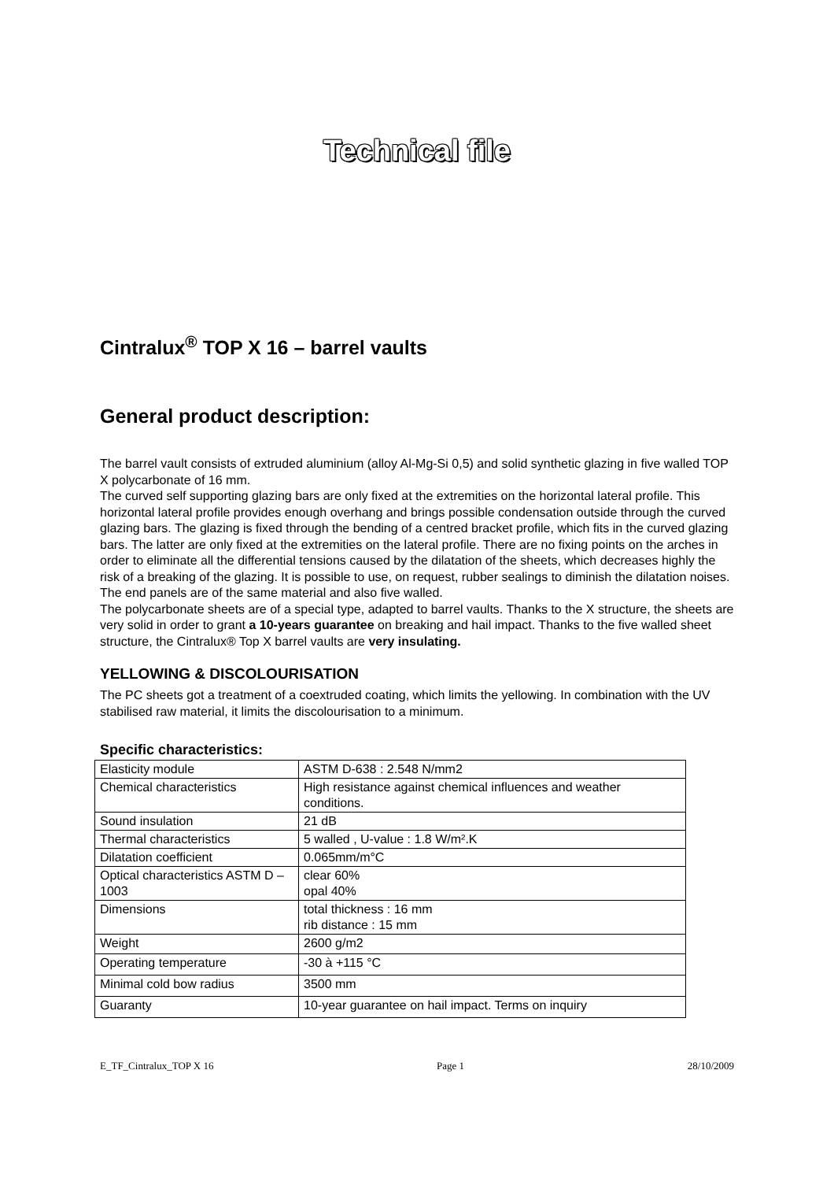Technical file
Cintralux<sup>®</sup> TOP X 16 – barrel vaults
General product description:
The barrel vault consists of extruded aluminium (alloy Al-Mg-Si 0,5) and solid synthetic glazing in five walled TOP X polycarbonate of 16 mm.
The curved self supporting glazing bars are only fixed at the extremities on the horizontal lateral profile. This horizontal lateral profile provides enough overhang and brings possible condensation outside through the curved glazing bars. The glazing is fixed through the bending of a centred bracket profile, which fits in the curved glazing bars. The latter are only fixed at the extremities on the lateral profile. There are no fixing points on the arches in order to eliminate all the differential tensions caused by the dilatation of the sheets, which decreases highly the risk of a breaking of the glazing. It is possible to use, on request, rubber sealings to diminish the dilatation noises. The end panels are of the same material and also five walled.
The polycarbonate sheets are of a special type, adapted to barrel vaults. Thanks to the X structure, the sheets are very solid in order to grant a 10-years guarantee on breaking and hail impact. Thanks to the five walled sheet structure, the Cintralux® Top X barrel vaults are very insulating.
YELLOWING & DISCOLOURISATION
The PC sheets got a treatment of a coextruded coating, which limits the yellowing. In combination with the UV stabilised raw material, it limits the discolourisation to a minimum.
Specific characteristics:
| Elasticity module | ASTM D-638 : 2.548 N/mm2 |
| Chemical characteristics | High resistance against chemical influences and weather conditions. |
| Sound insulation | 21 dB |
| Thermal characteristics | 5 walled , U-value : 1.8 W/m².K |
| Dilatation coefficient | 0.065mm/m°C |
| Optical characteristics ASTM D – 1003 | clear 60% opal 40% |
| Dimensions | total thickness : 16 mm rib distance : 15 mm |
| Weight | 2600 g/m2 |
| Operating temperature | -30 à +115 °C |
| Minimal cold bow radius | 3500 mm |
| Guaranty | 10-year guarantee on hail impact. Terms on inquiry |
E_TF_Cintralux_TOP X 16 Page 1 28/10/2009